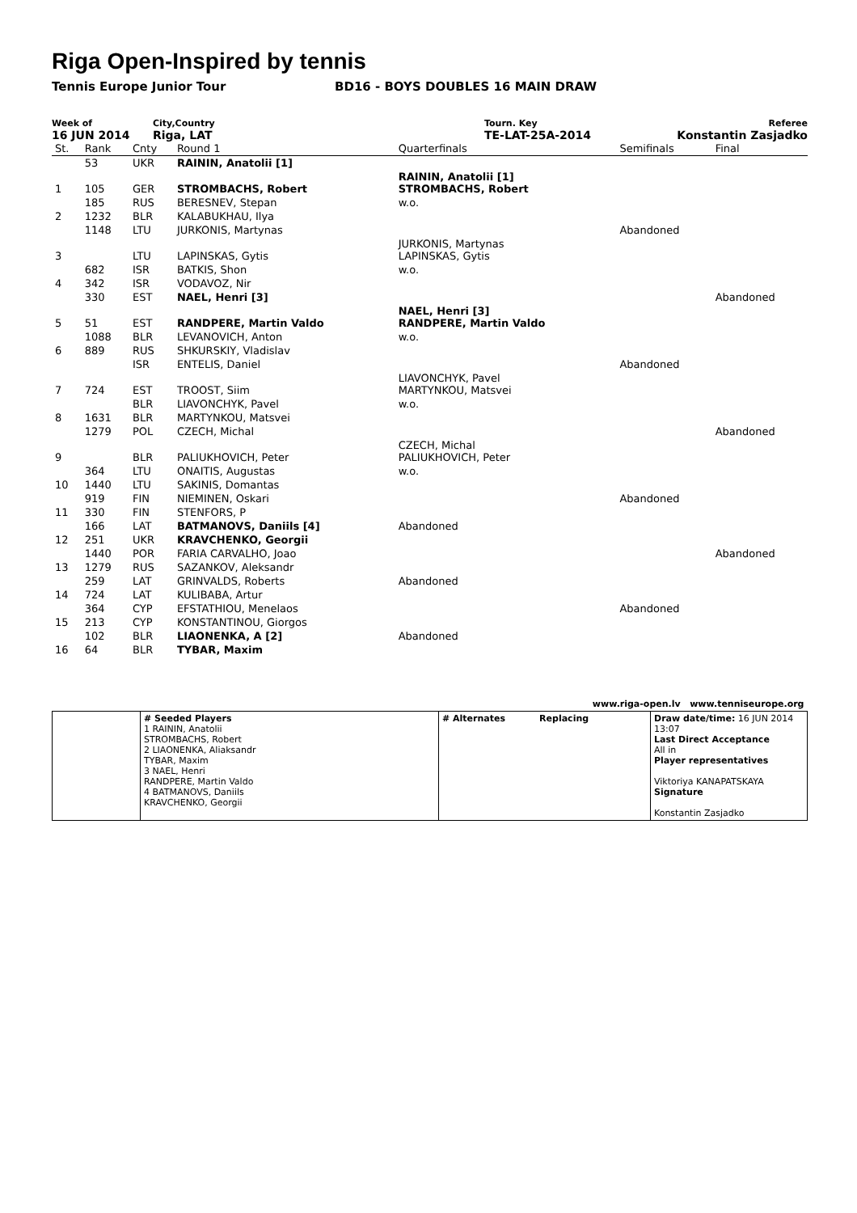Riga Open-Inspired by tennis
Tennis Europe Junior Tour BD16 - BOYS DOUBLES 16 MAIN DRAW
Week of
16 JUN 2014
City,Country
Riga, LAT
Tourn. Key
TE-LAT-25A-2014
Referee
Konstantin Zasjadko
| St. | Rank | Cnty | Round 1 | Quarterfinals | Semifinals | Final |
| | 53 | UKR | RAININ, Anatolii [1] | | | |
| 1 | 105 | GER | STROMBACHS, Robert | RAININ, Anatolii [1] STROMBACHS, Robert | | |
| | 185 | RUS | BERESNEV, Stepan | w.o. | | |
| 2 | 1232 | BLR | KALABUKHAU, Ilya | | | |
| | 1148 | LTU | JURKONIS, Martynas | | Abandoned | |
| 3 | | LTU | LAPINSKAS, Gytis | JURKONIS, Martynas LAPINSKAS, Gytis | | |
| | 682 | ISR | BATKIS, Shon | w.o. | | |
| 4 | 342 | ISR | VODAVOZ, Nir | | | |
| | 330 | EST | NAEL, Henri [3] | | | Abandoned |
| 5 | 51 | EST | RANDPERE, Martin Valdo | NAEL, Henri [3] RANDPERE, Martin Valdo | | |
| | 1088 | BLR | LEVANOVICH, Anton | w.o. | | |
| 6 | 889 | RUS | SHKURSKIY, Vladislav | | | |
| | | ISR | ENTELIS, Daniel | | Abandoned | |
| 7 | 724 | EST | TROOST, Siim | LIAVONCHYK, Pavel MARTYNKOU, Matsvei | | |
| | | BLR | LIAVONCHYK, Pavel | w.o. | | |
| 8 | 1631 | BLR | MARTYNKOU, Matsvei | | | |
| | 1279 | POL | CZECH, Michal | | | Abandoned |
| 9 | | BLR | PALIUKHOVICH, Peter | CZECH, Michal PALIUKHOVICH, Peter | | |
| | 364 | LTU | ONAITIS, Augustas | w.o. | | |
| 10 | 1440 | LTU | SAKINIS, Domantas | | | |
| | 919 | FIN | NIEMINEN, Oskari | | Abandoned | |
| 11 | 330 | FIN | STENFORS, P | | | |
| | 166 | LAT | BATMANOVS, Daniils [4] | Abandoned | | |
| 12 | 251 | UKR | KRAVCHENKO, Georgii | | | |
| | 1440 | POR | FARIA CARVALHO, Joao | | | Abandoned |
| 13 | 1279 | RUS | SAZANKOV, Aleksandr | | | |
| | 259 | LAT | GRINVALDS, Roberts | Abandoned | | |
| 14 | 724 | LAT | KULIBABA, Artur | | | |
| | 364 | CYP | EFSTATHIOU, Menelaos | | Abandoned | |
| 15 | 213 | CYP | KONSTANTINOU, Giorgos | | | |
| | 102 | BLR | LIAONENKA, A [2] | Abandoned | | |
| 16 | 64 | BLR | TYBAR, Maxim | | | |
| www.riga-open.lv www.tenniseurope.org | | | |
| | # Seeded Players 1 RAININ, Anatolii STROMBACHS, Robert 2 LIAONENKA, Aliaksandr TYBAR, Maxim 3 NAEL, Henri RANDPERE, Martin Valdo 4 BATMANOVS, Daniils KRAVCHENKO, Georgii | # Alternates Replacing | Draw date/time: 16 JUN 2014 13:07 Last Direct Acceptance All in Player representatives Viktoriya KANAPATSKAYA Signature Konstantin Zasjadko |